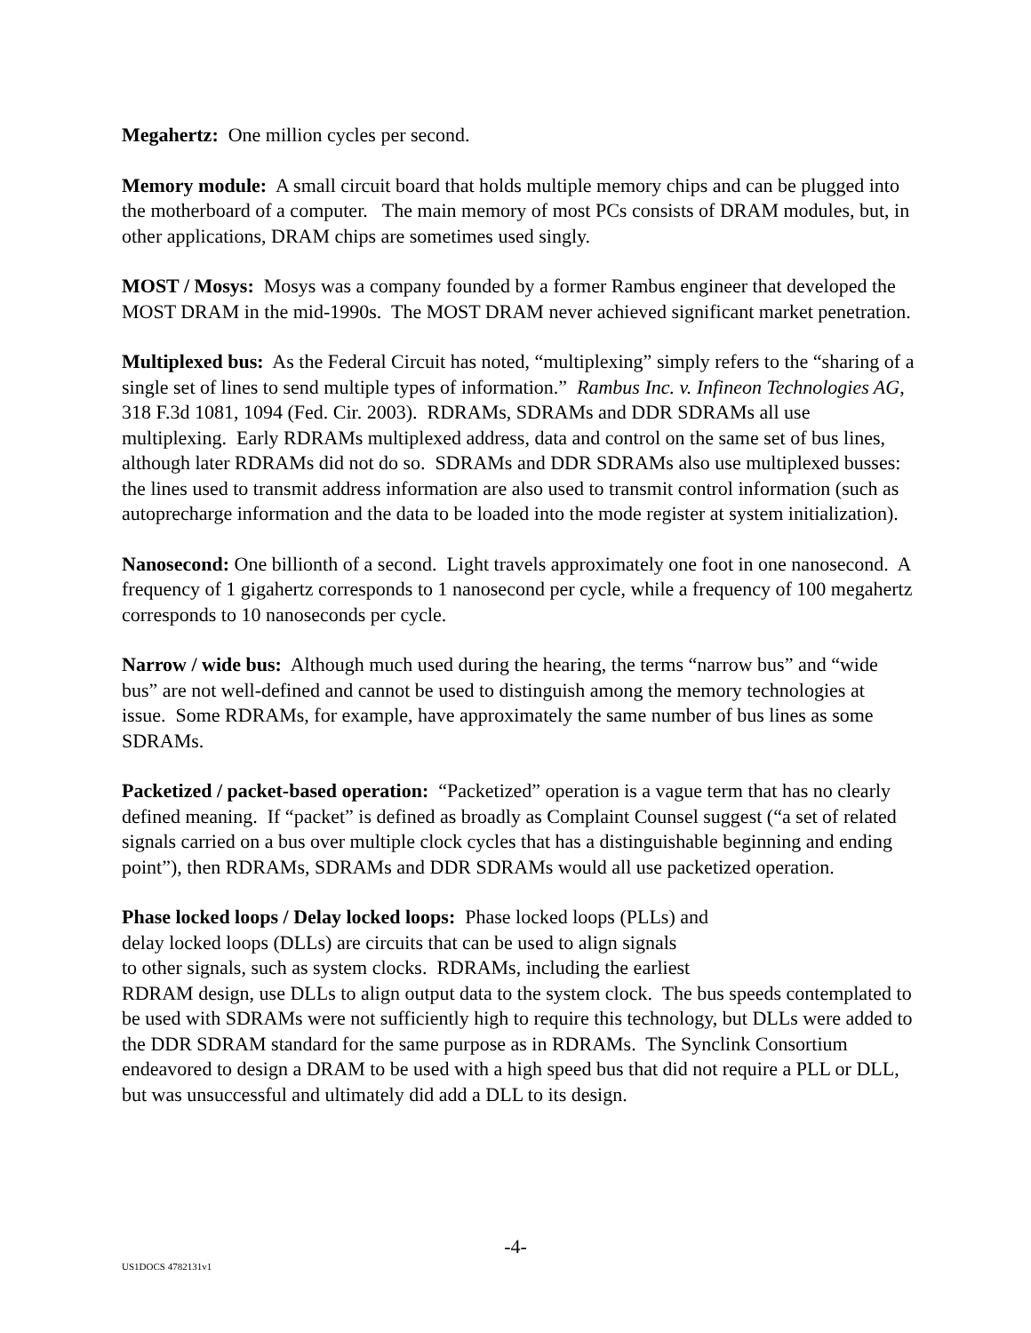Megahertz: One million cycles per second.
Memory module: A small circuit board that holds multiple memory chips and can be plugged into the motherboard of a computer. The main memory of most PCs consists of DRAM modules, but, in other applications, DRAM chips are sometimes used singly.
MOST / Mosys: Mosys was a company founded by a former Rambus engineer that developed the MOST DRAM in the mid-1990s. The MOST DRAM never achieved significant market penetration.
Multiplexed bus: As the Federal Circuit has noted, “multiplexing” simply refers to the “sharing of a single set of lines to send multiple types of information.” Rambus Inc. v. Infineon Technologies AG, 318 F.3d 1081, 1094 (Fed. Cir. 2003). RDRAMs, SDRAMs and DDR SDRAMs all use multiplexing. Early RDRAMs multiplexed address, data and control on the same set of bus lines, although later RDRAMs did not do so. SDRAMs and DDR SDRAMs also use multiplexed busses: the lines used to transmit address information are also used to transmit control information (such as autoprecharge information and the data to be loaded into the mode register at system initialization).
Nanosecond: One billionth of a second. Light travels approximately one foot in one nanosecond. A frequency of 1 gigahertz corresponds to 1 nanosecond per cycle, while a frequency of 100 megahertz corresponds to 10 nanoseconds per cycle.
Narrow / wide bus: Although much used during the hearing, the terms “narrow bus” and “wide bus” are not well-defined and cannot be used to distinguish among the memory technologies at issue. Some RDRAMs, for example, have approximately the same number of bus lines as some SDRAMs.
Packetized / packet-based operation: “Packetized” operation is a vague term that has no clearly defined meaning. If “packet” is defined as broadly as Complaint Counsel suggest (“a set of related signals carried on a bus over multiple clock cycles that has a distinguishable beginning and ending point”), then RDRAMs, SDRAMs and DDR SDRAMs would all use packetized operation.
Phase locked loops / Delay locked loops: Phase locked loops (PLLs) and
delay locked loops (DLLs) are circuits that can be used to align signals
to other signals, such as system clocks. RDRAMs, including the earliest
RDRAM design, use DLLs to align output data to the system clock. The bus speeds contemplated to be used with SDRAMs were not sufficiently high to require this technology, but DLLs were added to the DDR SDRAM standard for the same purpose as in RDRAMs. The Synclink Consortium endeavored to design a DRAM to be used with a high speed bus that did not require a PLL or DLL, but was unsuccessful and ultimately did add a DLL to its design.
-4-
US1DOCS 4782131v1